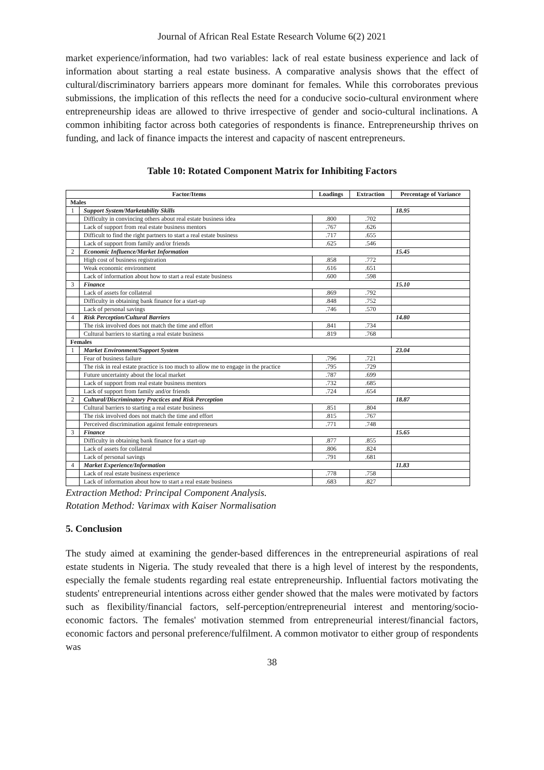Journal of African Real Estate Research Volume 6(2) 2021
market experience/information, had two variables: lack of real estate business experience and lack of information about starting a real estate business. A comparative analysis shows that the effect of cultural/discriminatory barriers appears more dominant for females. While this corroborates previous submissions, the implication of this reflects the need for a conducive socio-cultural environment where entrepreneurship ideas are allowed to thrive irrespective of gender and socio-cultural inclinations. A common inhibiting factor across both categories of respondents is finance. Entrepreneurship thrives on funding, and lack of finance impacts the interest and capacity of nascent entrepreneurs.
Table 10: Rotated Component Matrix for Inhibiting Factors
| Factor/Items | | Loadings | Extraction | Percentage of Variance |
| --- | --- | --- | --- | --- |
| Males | | | | |
| 1 | Support System/Marketability Skills | | | 18.95 |
| | Difficulty in convincing others about real estate business idea | .800 | .702 | |
| | Lack of support from real estate business mentors | .767 | .626 | |
| | Difficult to find the right partners to start a real estate business | .717 | .655 | |
| | Lack of support from family and/or friends | .625 | .546 | |
| 2 | Economic Influence/Market Information | | | 15.45 |
| | High cost of business registration | .858 | .772 | |
| | Weak economic environment | .616 | .651 | |
| | Lack of information about how to start a real estate business | .600 | .598 | |
| 3 | Finance | | | 15.10 |
| | Lack of assets for collateral | .869 | .792 | |
| | Difficulty in obtaining bank finance for a start-up | .848 | .752 | |
| | Lack of personal savings | .746 | .570 | |
| 4 | Risk Perception/Cultural Barriers | | | 14.80 |
| | The risk involved does not match the time and effort | .841 | .734 | |
| | Cultural barriers to starting a real estate business | .819 | .768 | |
| Females | | | | |
| 1 | Market Environment/Support System | | | 23.04 |
| | Fear of business failure | .796 | .721 | |
| | The risk in real estate practice is too much to allow me to engage in the practice | .795 | .729 | |
| | Future uncertainty about the local market | .787 | .699 | |
| | Lack of support from real estate business mentors | .732 | .685 | |
| | Lack of support from family and/or friends | .724 | .654 | |
| 2 | Cultural/Discriminatory Practices and Risk Perception | | | 18.87 |
| | Cultural barriers to starting a real estate business | .851 | .804 | |
| | The risk involved does not match the time and effort | .815 | .767 | |
| | Perceived discrimination against female entrepreneurs | .771 | .748 | |
| 3 | Finance | | | 15.65 |
| | Difficulty in obtaining bank finance for a start-up | .877 | .855 | |
| | Lack of assets for collateral | .806 | .824 | |
| | Lack of personal savings | .791 | .681 | |
| 4 | Market Experience/Information | | | 11.83 |
| | Lack of real estate business experience | .778 | .758 | |
| | Lack of information about how to start a real estate business | .683 | .827 | |
Extraction Method: Principal Component Analysis.
Rotation Method: Varimax with Kaiser Normalisation
5. Conclusion
The study aimed at examining the gender-based differences in the entrepreneurial aspirations of real estate students in Nigeria. The study revealed that there is a high level of interest by the respondents, especially the female students regarding real estate entrepreneurship. Influential factors motivating the students' entrepreneurial intentions across either gender showed that the males were motivated by factors such as flexibility/financial factors, self-perception/entrepreneurial interest and mentoring/socio-economic factors. The females' motivation stemmed from entrepreneurial interest/financial factors, economic factors and personal preference/fulfilment. A common motivator to either group of respondents was
38